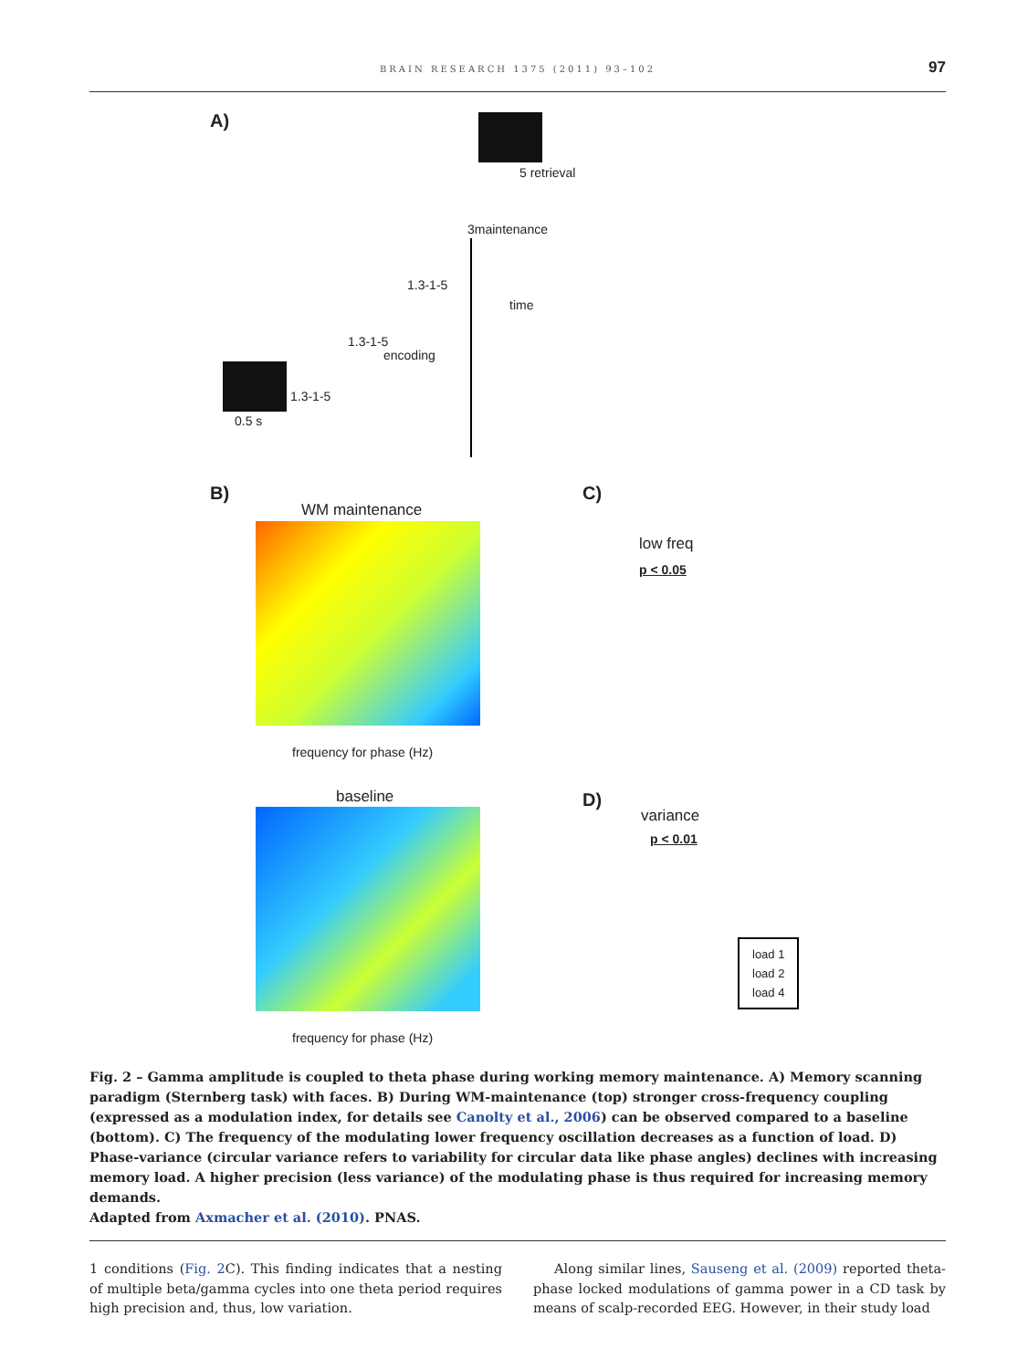BRAIN RESEARCH 1375 (2011) 93–102
97
A)
0.5 s
1.3-1-5
1.3-1-5
1.3-1-5
3maintenance
5 retrieval
encoding
time
B)
WM maintenance
frequency for phase (Hz)
C)
low freq
p < 0.05
baseline
frequency for phase (Hz)
D)
variance
p < 0.01
load 1
load 2
load 4
Fig. 2 – Gamma amplitude is coupled to theta phase during working memory maintenance. A) Memory scanning paradigm (Sternberg task) with faces. B) During WM-maintenance (top) stronger cross-frequency coupling (expressed as a modulation index, for details see Canolty et al., 2006) can be observed compared to a baseline (bottom). C) The frequency of the modulating lower frequency oscillation decreases as a function of load. D) Phase-variance (circular variance refers to variability for circular data like phase angles) declines with increasing memory load. A higher precision (less variance) of the modulating phase is thus required for increasing memory demands.
Adapted from Axmacher et al. (2010). PNAS.
1 conditions (Fig. 2 C). This finding indicates that a nesting of multiple beta/gamma cycles into one theta period requires high precision and, thus, low variation.
Along similar lines, Sauseng et al. (2009) reported theta-phase locked modulations of gamma power in a CD task by means of scalp-recorded EEG. However, in their study load